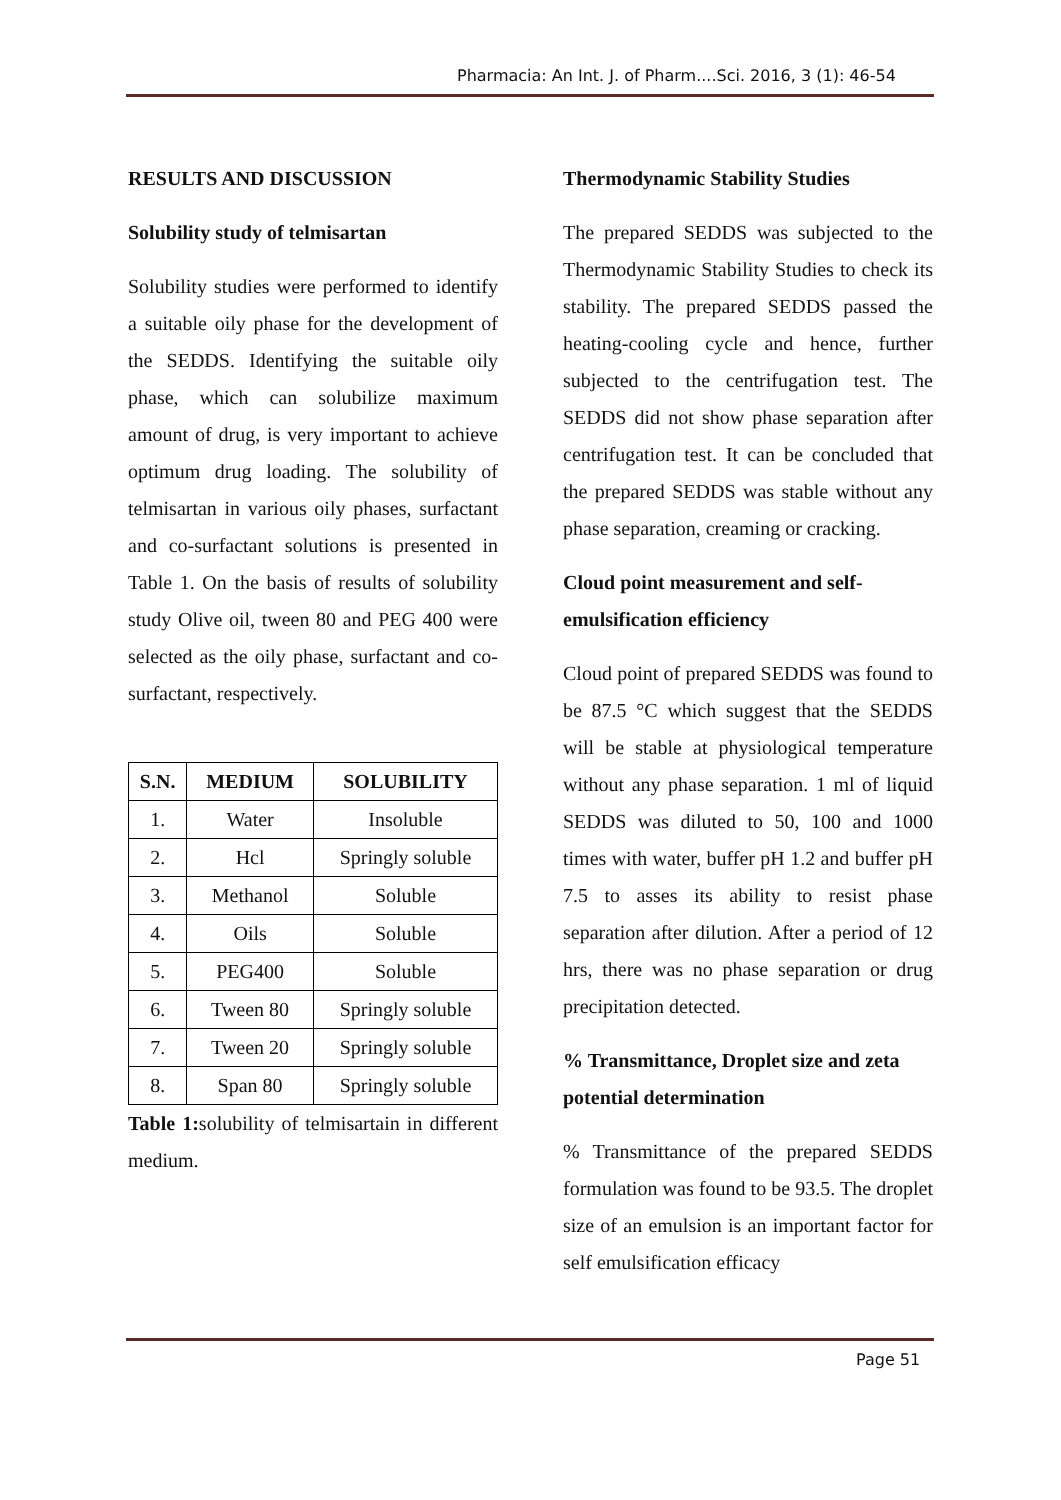Pharmacia: An Int. J. of Pharm....Sci. 2016, 3 (1): 46-54
RESULTS AND DISCUSSION
Solubility study of telmisartan
Solubility studies were performed to identify a suitable oily phase for the development of the SEDDS. Identifying the suitable oily phase, which can solubilize maximum amount of drug, is very important to achieve optimum drug loading. The solubility of telmisartan in various oily phases, surfactant and co-surfactant solutions is presented in Table 1. On the basis of results of solubility study Olive oil, tween 80 and PEG 400 were selected as the oily phase, surfactant and co-surfactant, respectively.
| S.N. | MEDIUM | SOLUBILITY |
| --- | --- | --- |
| 1. | Water | Insoluble |
| 2. | Hcl | Springly soluble |
| 3. | Methanol | Soluble |
| 4. | Oils | Soluble |
| 5. | PEG400 | Soluble |
| 6. | Tween 80 | Springly soluble |
| 7. | Tween 20 | Springly soluble |
| 8. | Span 80 | Springly soluble |
Table 1: solubility of telmisartain in different medium.
Thermodynamic Stability Studies
The prepared SEDDS was subjected to the Thermodynamic Stability Studies to check its stability. The prepared SEDDS passed the heating-cooling cycle and hence, further subjected to the centrifugation test. The SEDDS did not show phase separation after centrifugation test. It can be concluded that the prepared SEDDS was stable without any phase separation, creaming or cracking.
Cloud point measurement and self-emulsification efficiency
Cloud point of prepared SEDDS was found to be 87.5 °C which suggest that the SEDDS will be stable at physiological temperature without any phase separation. 1 ml of liquid SEDDS was diluted to 50, 100 and 1000 times with water, buffer pH 1.2 and buffer pH 7.5 to asses its ability to resist phase separation after dilution. After a period of 12 hrs, there was no phase separation or drug precipitation detected.
% Transmittance, Droplet size and zeta potential determination
% Transmittance of the prepared SEDDS formulation was found to be 93.5. The droplet size of an emulsion is an important factor for self emulsification efficacy
Page 51